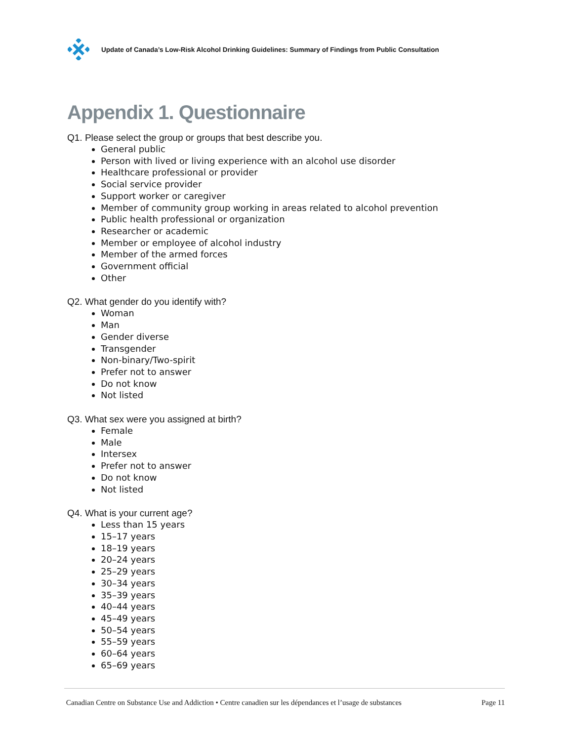Update of Canada’s Low-Risk Alcohol Drinking Guidelines: Summary of Findings from Public Consultation
Appendix 1. Questionnaire
Q1. Please select the group or groups that best describe you.
General public
Person with lived or living experience with an alcohol use disorder
Healthcare professional or provider
Social service provider
Support worker or caregiver
Member of community group working in areas related to alcohol prevention
Public health professional or organization
Researcher or academic
Member or employee of alcohol industry
Member of the armed forces
Government official
Other
Q2. What gender do you identify with?
Woman
Man
Gender diverse
Transgender
Non-binary/Two-spirit
Prefer not to answer
Do not know
Not listed
Q3. What sex were you assigned at birth?
Female
Male
Intersex
Prefer not to answer
Do not know
Not listed
Q4. What is your current age?
Less than 15 years
15–17 years
18–19 years
20–24 years
25–29 years
30–34 years
35–39 years
40–44 years
45–49 years
50–54 years
55–59 years
60–64 years
65–69 years
Canadian Centre on Substance Use and Addiction • Centre canadien sur les dépendances et l’usage de substances Page 11